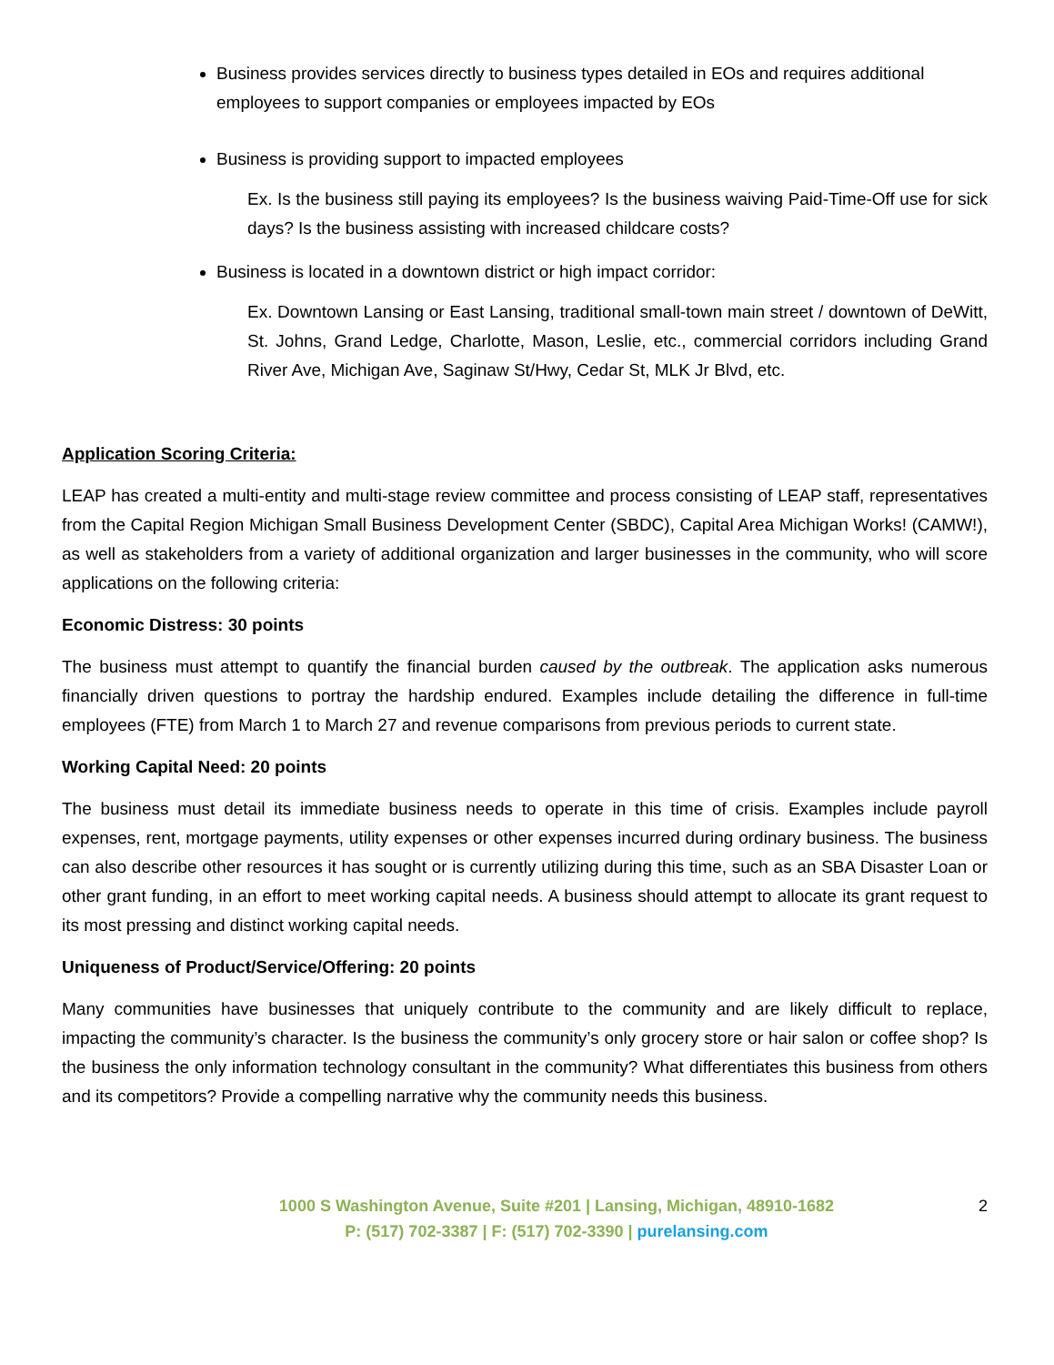Business provides services directly to business types detailed in EOs and requires additional employees to support companies or employees impacted by EOs
Business is providing support to impacted employees
Ex. Is the business still paying its employees? Is the business waiving Paid-Time-Off use for sick days? Is the business assisting with increased childcare costs?
Business is located in a downtown district or high impact corridor:
Ex. Downtown Lansing or East Lansing, traditional small-town main street / downtown of DeWitt, St. Johns, Grand Ledge, Charlotte, Mason, Leslie, etc., commercial corridors including Grand River Ave, Michigan Ave, Saginaw St/Hwy, Cedar St, MLK Jr Blvd, etc.
Application Scoring Criteria:
LEAP has created a multi-entity and multi-stage review committee and process consisting of LEAP staff, representatives from the Capital Region Michigan Small Business Development Center (SBDC), Capital Area Michigan Works! (CAMW!), as well as stakeholders from a variety of additional organization and larger businesses in the community, who will score applications on the following criteria:
Economic Distress: 30 points
The business must attempt to quantify the financial burden caused by the outbreak. The application asks numerous financially driven questions to portray the hardship endured. Examples include detailing the difference in full-time employees (FTE) from March 1 to March 27 and revenue comparisons from previous periods to current state.
Working Capital Need: 20 points
The business must detail its immediate business needs to operate in this time of crisis. Examples include payroll expenses, rent, mortgage payments, utility expenses or other expenses incurred during ordinary business. The business can also describe other resources it has sought or is currently utilizing during this time, such as an SBA Disaster Loan or other grant funding, in an effort to meet working capital needs. A business should attempt to allocate its grant request to its most pressing and distinct working capital needs.
Uniqueness of Product/Service/Offering: 20 points
Many communities have businesses that uniquely contribute to the community and are likely difficult to replace, impacting the community’s character. Is the business the community’s only grocery store or hair salon or coffee shop? Is the business the only information technology consultant in the community? What differentiates this business from others and its competitors? Provide a compelling narrative why the community needs this business.
1000 S Washington Avenue, Suite #201 | Lansing, Michigan, 48910-1682
P: (517) 702-3387 | F: (517) 702-3390 | purelansing.com
2